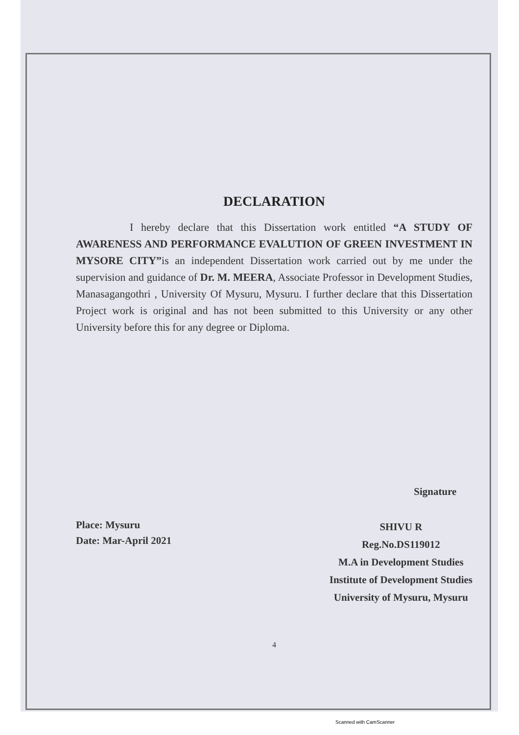DECLARATION
I hereby declare that this Dissertation work entitled “A STUDY OF AWARENESS AND PERFORMANCE EVALUTION OF GREEN INVESTMENT IN MYSORE CITY”is an independent Dissertation work carried out by me under the supervision and guidance of Dr. M. MEERA, Associate Professor in Development Studies, Manasagangothri , University Of Mysuru, Mysuru. I further declare that this Dissertation Project work is original and has not been submitted to this University or any other University before this for any degree or Diploma.
Place: Mysuru
Date: Mar-April 2021
Signature
SHIVU R
Reg.No.DS119012
M.A in Development Studies
Institute of Development Studies
University of Mysuru, Mysuru
4
Scanned with CamScanner